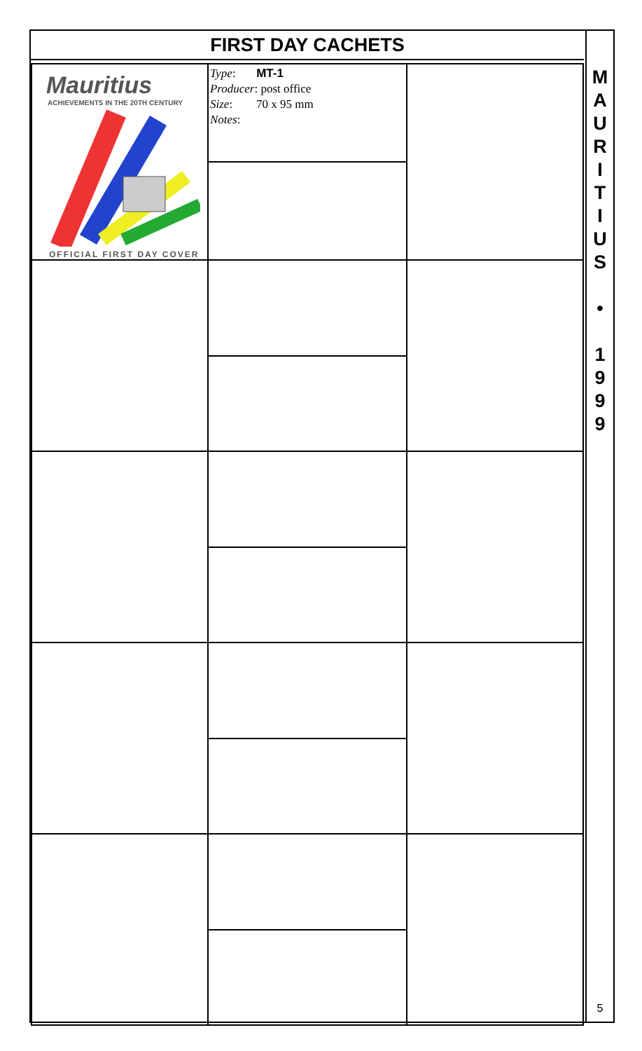FIRST DAY CACHETS
| Mauritius ACHIEVEMENTS IN THE 20TH CENTURY OFFICIAL FIRST DAY COVER | Type : MT-1 Producer : post office Size : 70 x 95 mm Notes : | |
M
A
U
R
I
T
I
U
S
•
1
9
9
9
5